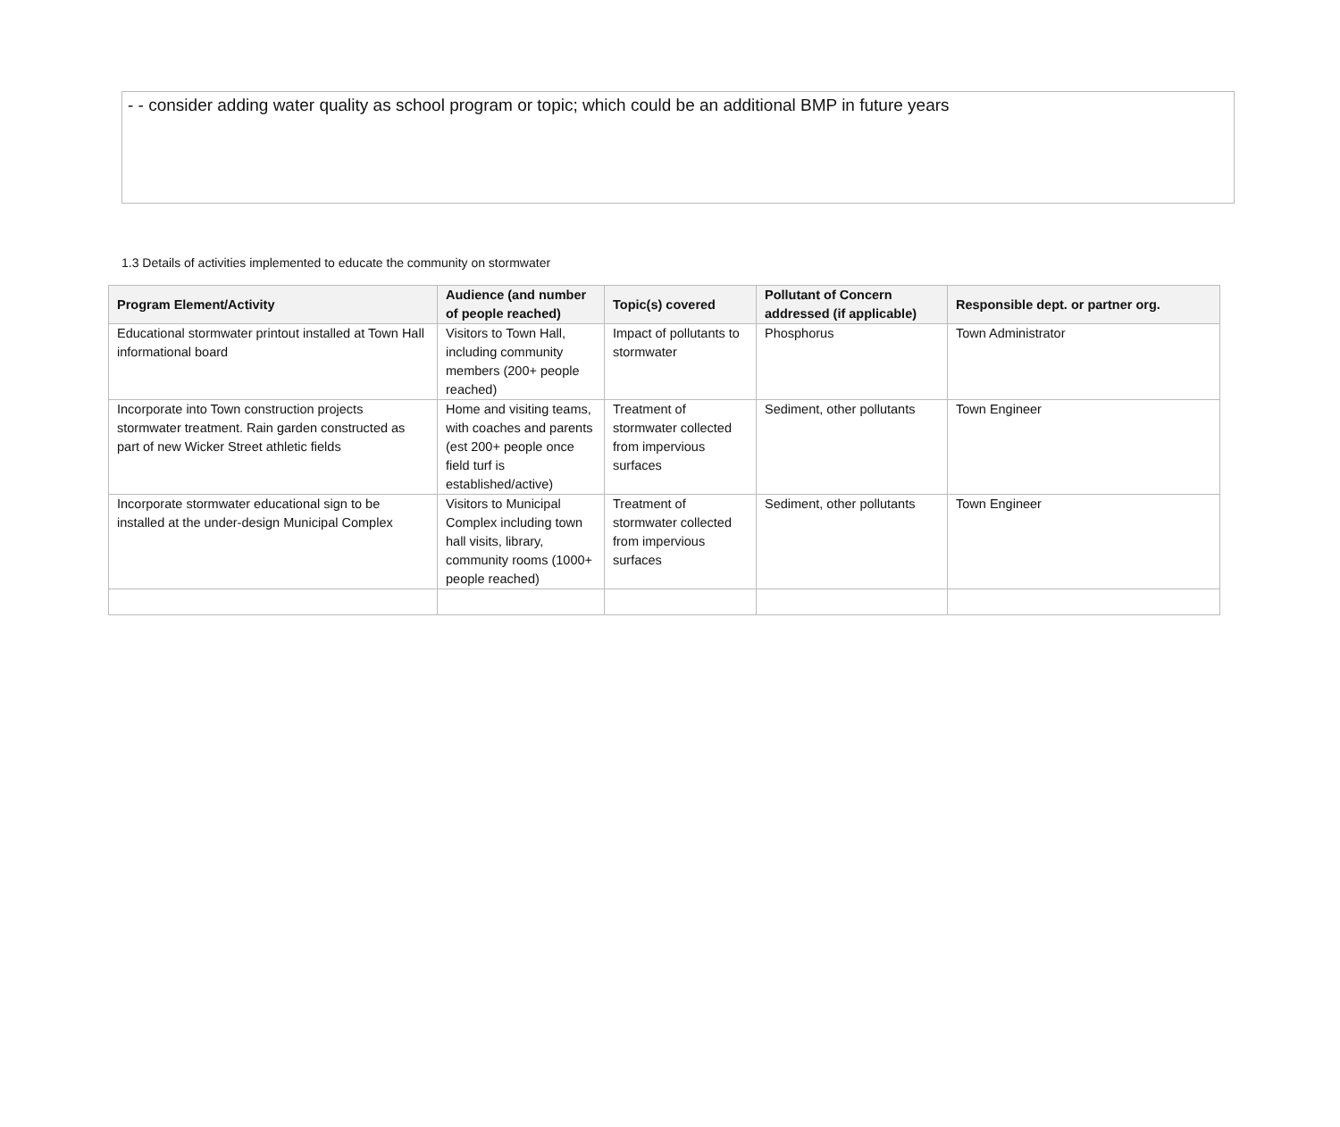- - consider adding water quality as school program or topic; which could be an additional BMP in future years
1.3 Details of activities implemented to educate the community on stormwater
| Program Element/Activity | Audience (and number of people reached) | Topic(s) covered | Pollutant of Concern addressed (if applicable) | Responsible dept. or partner org. |
| --- | --- | --- | --- | --- |
| Educational stormwater printout installed at Town Hall informational board | Visitors to Town Hall, including community members (200+ people reached) | Impact of pollutants to stormwater | Phosphorus | Town Administrator |
| Incorporate into Town construction projects stormwater treatment. Rain garden constructed as part of new Wicker Street athletic fields | Home and visiting teams, with coaches and parents (est 200+ people once field turf is established/active) | Treatment of stormwater collected from impervious surfaces | Sediment, other pollutants | Town Engineer |
| Incorporate stormwater educational sign to be installed at the under-design Municipal Complex | Visitors to Municipal Complex including town hall visits, library, community rooms (1000+ people reached) | Treatment of stormwater collected from impervious surfaces | Sediment, other pollutants | Town Engineer |